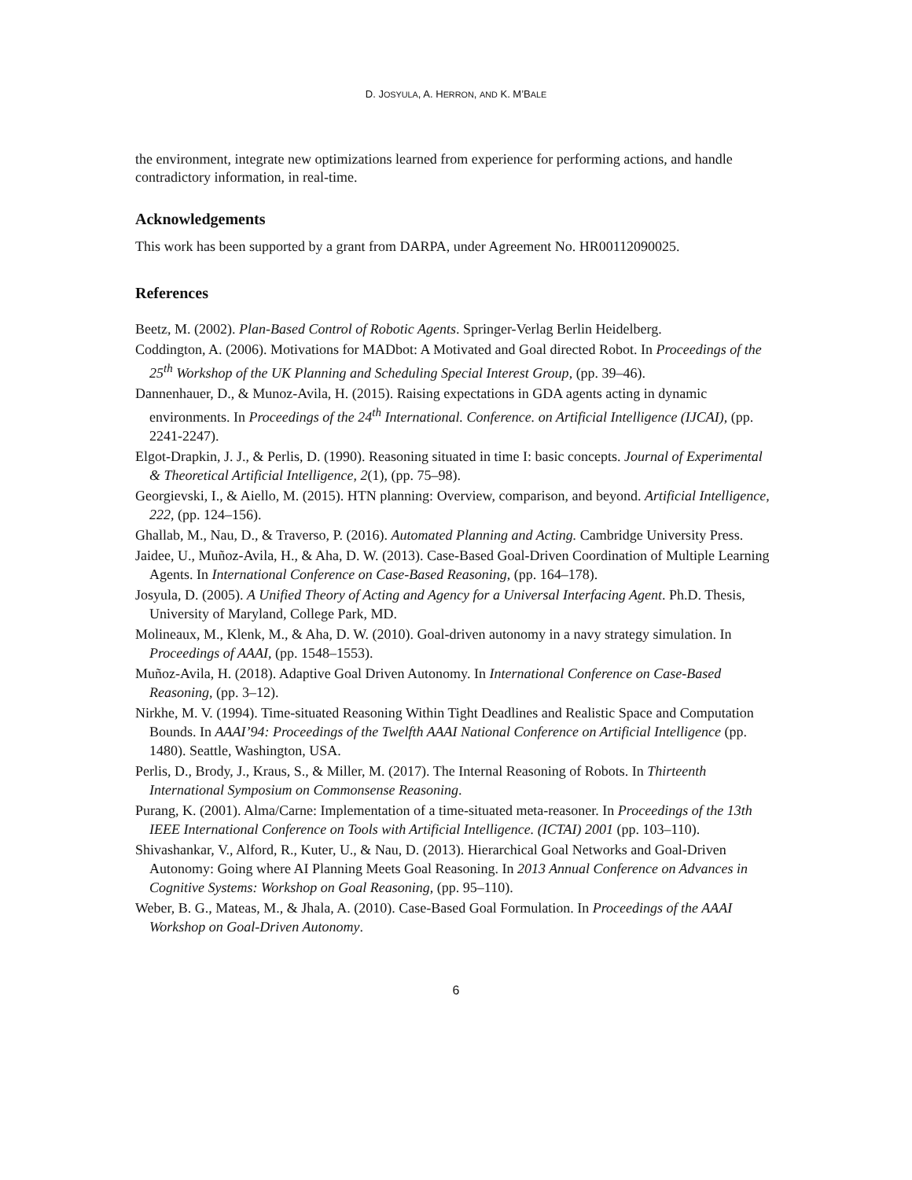D. JOSYULA, A. HERRON, AND K. M’BALE
the environment, integrate new optimizations learned from experience for performing actions, and handle contradictory information, in real-time.
Acknowledgements
This work has been supported by a grant from DARPA, under Agreement No. HR00112090025.
References
Beetz, M. (2002). Plan-Based Control of Robotic Agents. Springer-Verlag Berlin Heidelberg.
Coddington, A. (2006). Motivations for MADbot: A Motivated and Goal directed Robot. In Proceedings of the 25<sup>th</sup> Workshop of the UK Planning and Scheduling Special Interest Group, (pp. 39–46).
Dannenhauer, D., & Munoz-Avila, H. (2015). Raising expectations in GDA agents acting in dynamic environments. In Proceedings of the 24<sup>th</sup> International. Conference. on Artificial Intelligence (IJCAI), (pp. 2241-2247).
Elgot-Drapkin, J. J., & Perlis, D. (1990). Reasoning situated in time I: basic concepts. Journal of Experimental & Theoretical Artificial Intelligence, 2(1), (pp. 75–98).
Georgievski, I., & Aiello, M. (2015). HTN planning: Overview, comparison, and beyond. Artificial Intelligence, 222, (pp. 124–156).
Ghallab, M., Nau, D., & Traverso, P. (2016). Automated Planning and Acting. Cambridge University Press.
Jaidee, U., Muñoz-Avila, H., & Aha, D. W. (2013). Case-Based Goal-Driven Coordination of Multiple Learning Agents. In International Conference on Case-Based Reasoning, (pp. 164–178).
Josyula, D. (2005). A Unified Theory of Acting and Agency for a Universal Interfacing Agent. Ph.D. Thesis, University of Maryland, College Park, MD.
Molineaux, M., Klenk, M., & Aha, D. W. (2010). Goal-driven autonomy in a navy strategy simulation. In Proceedings of AAAI, (pp. 1548–1553).
Muñoz-Avila, H. (2018). Adaptive Goal Driven Autonomy. In International Conference on Case-Based Reasoning, (pp. 3–12).
Nirkhe, M. V. (1994). Time-situated Reasoning Within Tight Deadlines and Realistic Space and Computation Bounds. In AAAI’94: Proceedings of the Twelfth AAAI National Conference on Artificial Intelligence (pp. 1480). Seattle, Washington, USA.
Perlis, D., Brody, J., Kraus, S., & Miller, M. (2017). The Internal Reasoning of Robots. In Thirteenth International Symposium on Commonsense Reasoning.
Purang, K. (2001). Alma/Carne: Implementation of a time-situated meta-reasoner. In Proceedings of the 13th IEEE International Conference on Tools with Artificial Intelligence. (ICTAI) 2001 (pp. 103–110).
Shivashankar, V., Alford, R., Kuter, U., & Nau, D. (2013). Hierarchical Goal Networks and Goal-Driven Autonomy: Going where AI Planning Meets Goal Reasoning. In 2013 Annual Conference on Advances in Cognitive Systems: Workshop on Goal Reasoning, (pp. 95–110).
Weber, B. G., Mateas, M., & Jhala, A. (2010). Case-Based Goal Formulation. In Proceedings of the AAAI Workshop on Goal-Driven Autonomy.
6